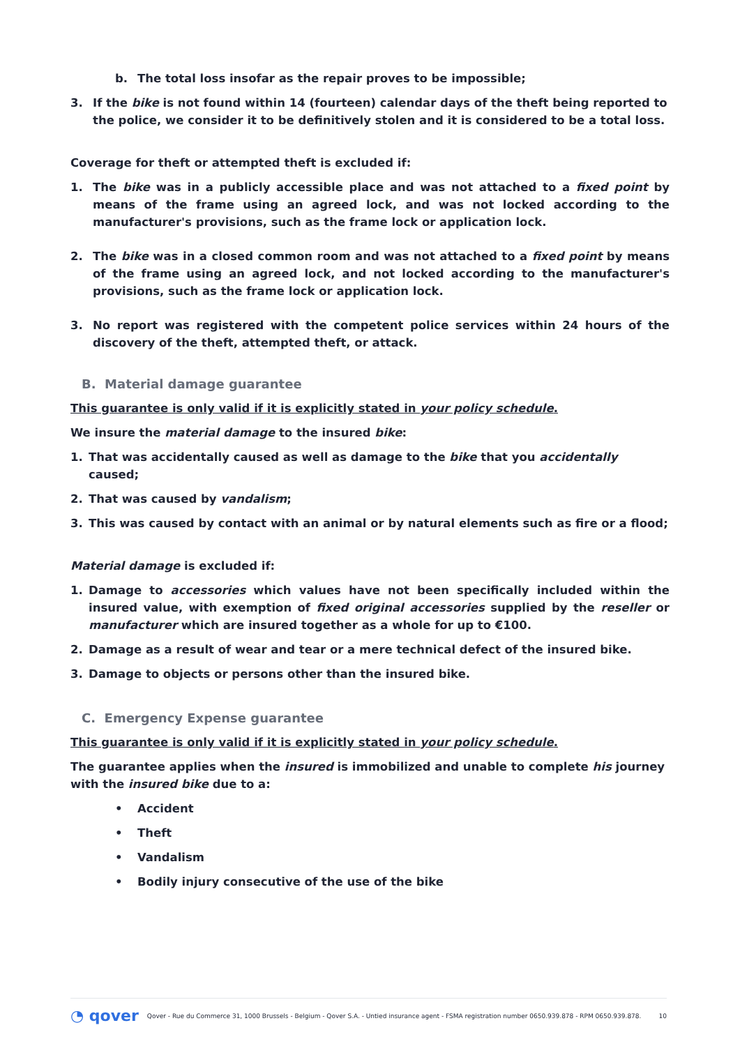b. The total loss insofar as the repair proves to be impossible;
3. If the bike is not found within 14 (fourteen) calendar days of the theft being reported to the police, we consider it to be definitively stolen and it is considered to be a total loss.
Coverage for theft or attempted theft is excluded if:
1. The bike was in a publicly accessible place and was not attached to a fixed point by means of the frame using an agreed lock, and was not locked according to the manufacturer's provisions, such as the frame lock or application lock.
2. The bike was in a closed common room and was not attached to a fixed point by means of the frame using an agreed lock, and not locked according to the manufacturer's provisions, such as the frame lock or application lock.
3. No report was registered with the competent police services within 24 hours of the discovery of the theft, attempted theft, or attack.
B. Material damage guarantee
This guarantee is only valid if it is explicitly stated in your policy schedule.
We insure the material damage to the insured bike:
1. That was accidentally caused as well as damage to the bike that you accidentally caused;
2. That was caused by vandalism;
3. This was caused by contact with an animal or by natural elements such as fire or a flood;
Material damage is excluded if:
1. Damage to accessories which values have not been specifically included within the insured value, with exemption of fixed original accessories supplied by the reseller or manufacturer which are insured together as a whole for up to €100.
2. Damage as a result of wear and tear or a mere technical defect of the insured bike.
3. Damage to objects or persons other than the insured bike.
C. Emergency Expense guarantee
This guarantee is only valid if it is explicitly stated in your policy schedule.
The guarantee applies when the insured is immobilized and unable to complete his journey with the insured bike due to a:
• Accident
• Theft
• Vandalism
• Bodily injury consecutive of the use of the bike
◔ qover Qover - Rue du Commerce 31, 1000 Brussels - Belgium - Qover S.A. - Untied insurance agent - FSMA registration number 0650.939.878 - RPM 0650.939.878. 10